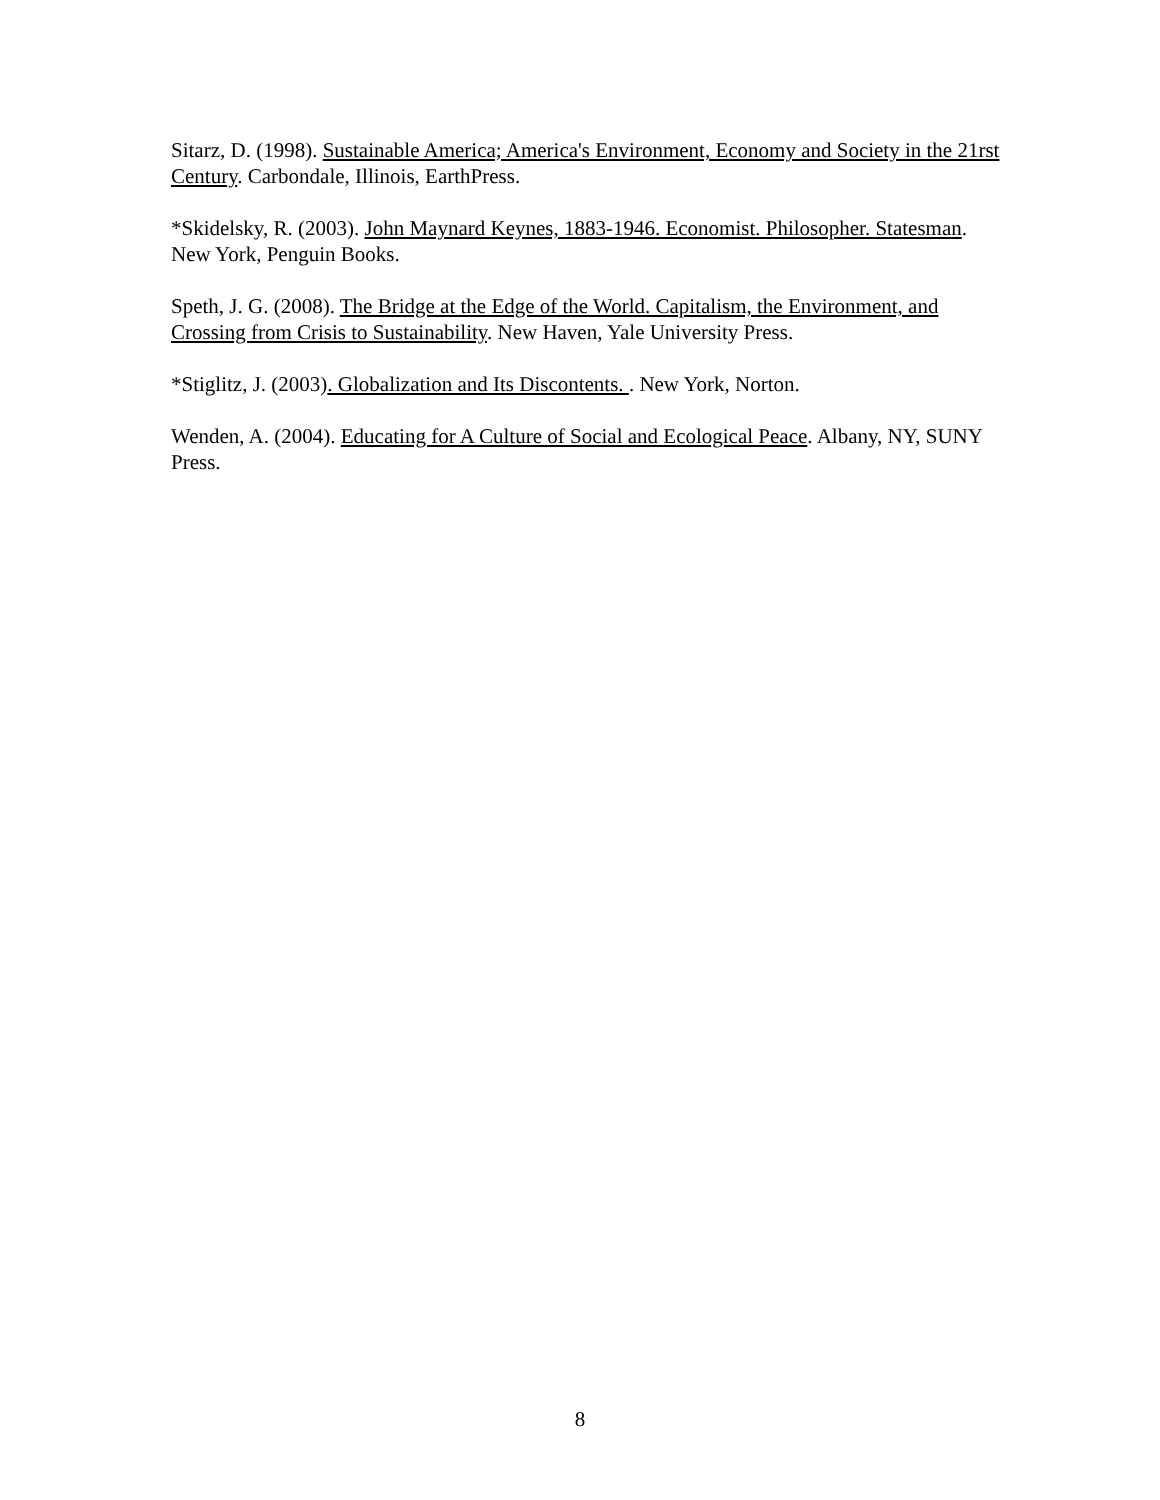Sitarz, D. (1998). Sustainable America; America's Environment, Economy and Society in the 21rst Century. Carbondale, Illinois, EarthPress.
*Skidelsky, R. (2003). John Maynard Keynes, 1883-1946. Economist. Philosopher. Statesman. New York, Penguin Books.
Speth, J. G. (2008). The Bridge at the Edge of the World. Capitalism, the Environment, and Crossing from Crisis to Sustainability. New Haven, Yale University Press.
*Stiglitz, J. (2003). Globalization and Its Discontents. . New York, Norton.
Wenden, A. (2004). Educating for A Culture of Social and Ecological Peace. Albany, NY, SUNY Press.
8